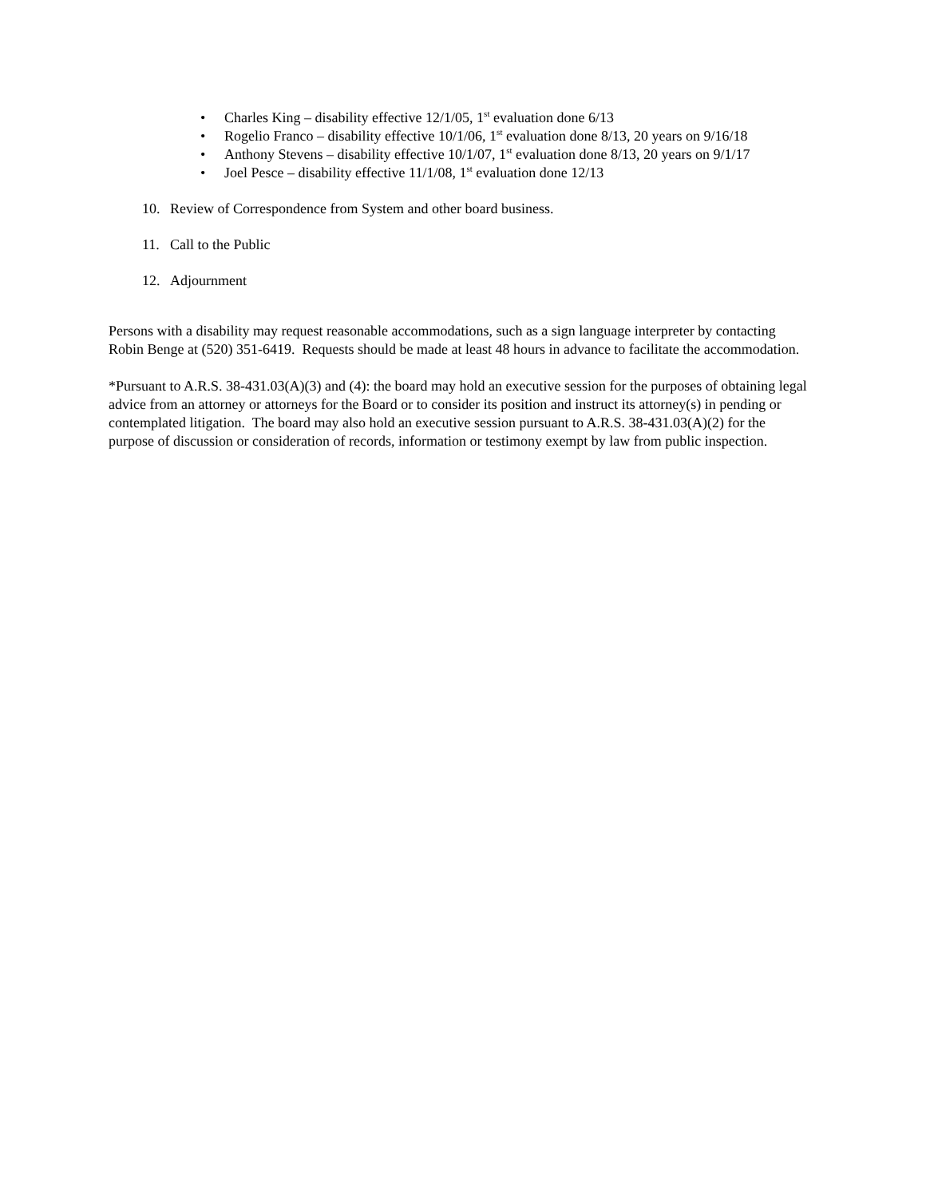• Charles King – disability effective 12/1/05, 1<sup>st</sup> evaluation done 6/13
• Rogelio Franco – disability effective 10/1/06, 1<sup>st</sup> evaluation done 8/13, 20 years on 9/16/18
• Anthony Stevens – disability effective 10/1/07, 1<sup>st</sup> evaluation done 8/13, 20 years on 9/1/17
• Joel Pesce – disability effective 11/1/08, 1<sup>st</sup> evaluation done 12/13
10. Review of Correspondence from System and other board business.
11. Call to the Public
12. Adjournment
Persons with a disability may request reasonable accommodations, such as a sign language interpreter by contacting Robin Benge at (520) 351-6419. Requests should be made at least 48 hours in advance to facilitate the accommodation.
*Pursuant to A.R.S. 38-431.03(A)(3) and (4): the board may hold an executive session for the purposes of obtaining legal advice from an attorney or attorneys for the Board or to consider its position and instruct its attorney(s) in pending or contemplated litigation. The board may also hold an executive session pursuant to A.R.S. 38-431.03(A)(2) for the purpose of discussion or consideration of records, information or testimony exempt by law from public inspection.